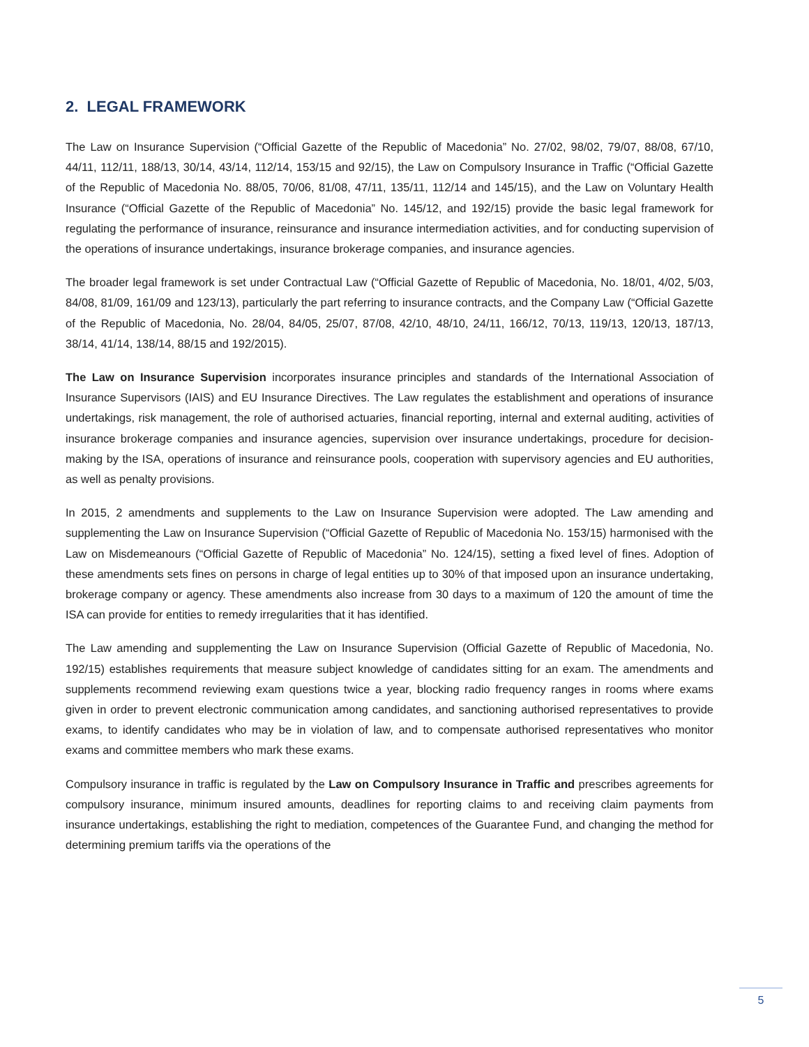2. LEGAL FRAMEWORK
The Law on Insurance Supervision (“Official Gazette of the Republic of Macedonia” No. 27/02, 98/02, 79/07, 88/08, 67/10, 44/11, 112/11, 188/13, 30/14, 43/14, 112/14, 153/15 and 92/15), the Law on Compulsory Insurance in Traffic (“Official Gazette of the Republic of Macedonia No. 88/05, 70/06, 81/08, 47/11, 135/11, 112/14 and 145/15), and the Law on Voluntary Health Insurance (“Official Gazette of the Republic of Macedonia” No. 145/12, and 192/15) provide the basic legal framework for regulating the performance of insurance, reinsurance and insurance intermediation activities, and for conducting supervision of the operations of insurance undertakings, insurance brokerage companies, and insurance agencies.
The broader legal framework is set under Contractual Law (“Official Gazette of Republic of Macedonia, No. 18/01, 4/02, 5/03, 84/08, 81/09, 161/09 and 123/13), particularly the part referring to insurance contracts, and the Company Law (“Official Gazette of the Republic of Macedonia, No. 28/04, 84/05, 25/07, 87/08, 42/10, 48/10, 24/11, 166/12, 70/13, 119/13, 120/13, 187/13, 38/14, 41/14, 138/14, 88/15 and 192/2015).
The Law on Insurance Supervision incorporates insurance principles and standards of the International Association of Insurance Supervisors (IAIS) and EU Insurance Directives. The Law regulates the establishment and operations of insurance undertakings, risk management, the role of authorised actuaries, financial reporting, internal and external auditing, activities of insurance brokerage companies and insurance agencies, supervision over insurance undertakings, procedure for decision-making by the ISA, operations of insurance and reinsurance pools, cooperation with supervisory agencies and EU authorities, as well as penalty provisions.
In 2015, 2 amendments and supplements to the Law on Insurance Supervision were adopted. The Law amending and supplementing the Law on Insurance Supervision (“Official Gazette of Republic of Macedonia No. 153/15) harmonised with the Law on Misdemeanours (“Official Gazette of Republic of Macedonia” No. 124/15), setting a fixed level of fines. Adoption of these amendments sets fines on persons in charge of legal entities up to 30% of that imposed upon an insurance undertaking, brokerage company or agency. These amendments also increase from 30 days to a maximum of 120 the amount of time the ISA can provide for entities to remedy irregularities that it has identified.
The Law amending and supplementing the Law on Insurance Supervision (Official Gazette of Republic of Macedonia, No. 192/15) establishes requirements that measure subject knowledge of candidates sitting for an exam. The amendments and supplements recommend reviewing exam questions twice a year, blocking radio frequency ranges in rooms where exams given in order to prevent electronic communication among candidates, and sanctioning authorised representatives to provide exams, to identify candidates who may be in violation of law, and to compensate authorised representatives who monitor exams and committee members who mark these exams.
Compulsory insurance in traffic is regulated by the Law on Compulsory Insurance in Traffic and prescribes agreements for compulsory insurance, minimum insured amounts, deadlines for reporting claims to and receiving claim payments from insurance undertakings, establishing the right to mediation, competences of the Guarantee Fund, and changing the method for determining premium tariffs via the operations of the
5